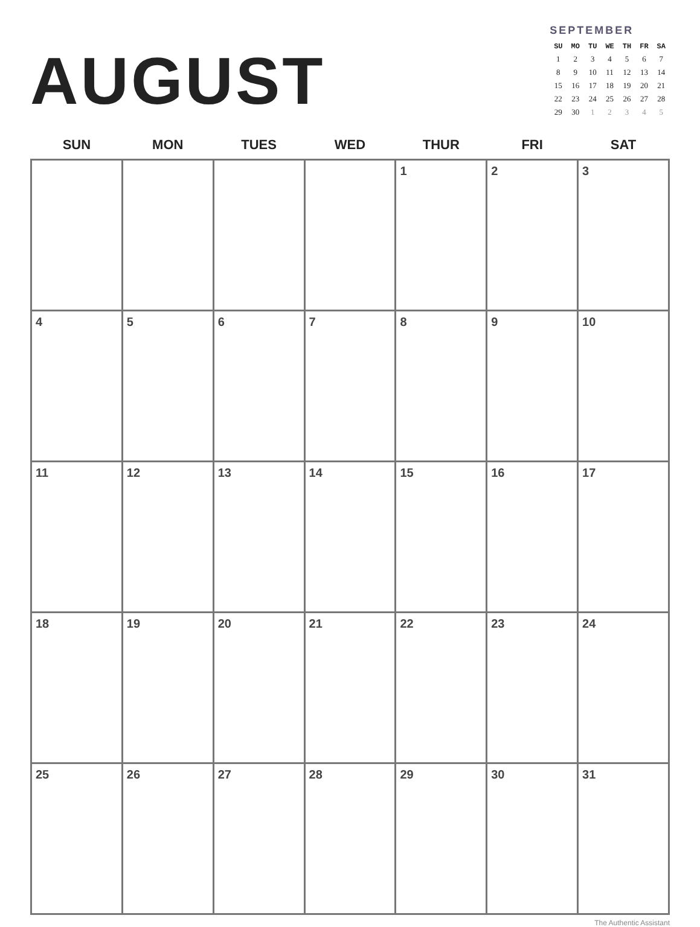AUGUST
SEPTEMBER
| SU | MO | TU | WE | TH | FR | SA |
| --- | --- | --- | --- | --- | --- | --- |
| 1 | 2 | 3 | 4 | 5 | 6 | 7 |
| 8 | 9 | 10 | 11 | 12 | 13 | 14 |
| 15 | 16 | 17 | 18 | 19 | 20 | 21 |
| 22 | 23 | 24 | 25 | 26 | 27 | 28 |
| 29 | 30 | 1 | 2 | 3 | 4 | 5 |
| SUN | MON | TUES | WED | THUR | FRI | SAT |
| --- | --- | --- | --- | --- | --- | --- |
| | | | | 1 | 2 | 3 |
| 4 | 5 | 6 | 7 | 8 | 9 | 10 |
| 11 | 12 | 13 | 14 | 15 | 16 | 17 |
| 18 | 19 | 20 | 21 | 22 | 23 | 24 |
| 25 | 26 | 27 | 28 | 29 | 30 | 31 |
The Authentic Assistant